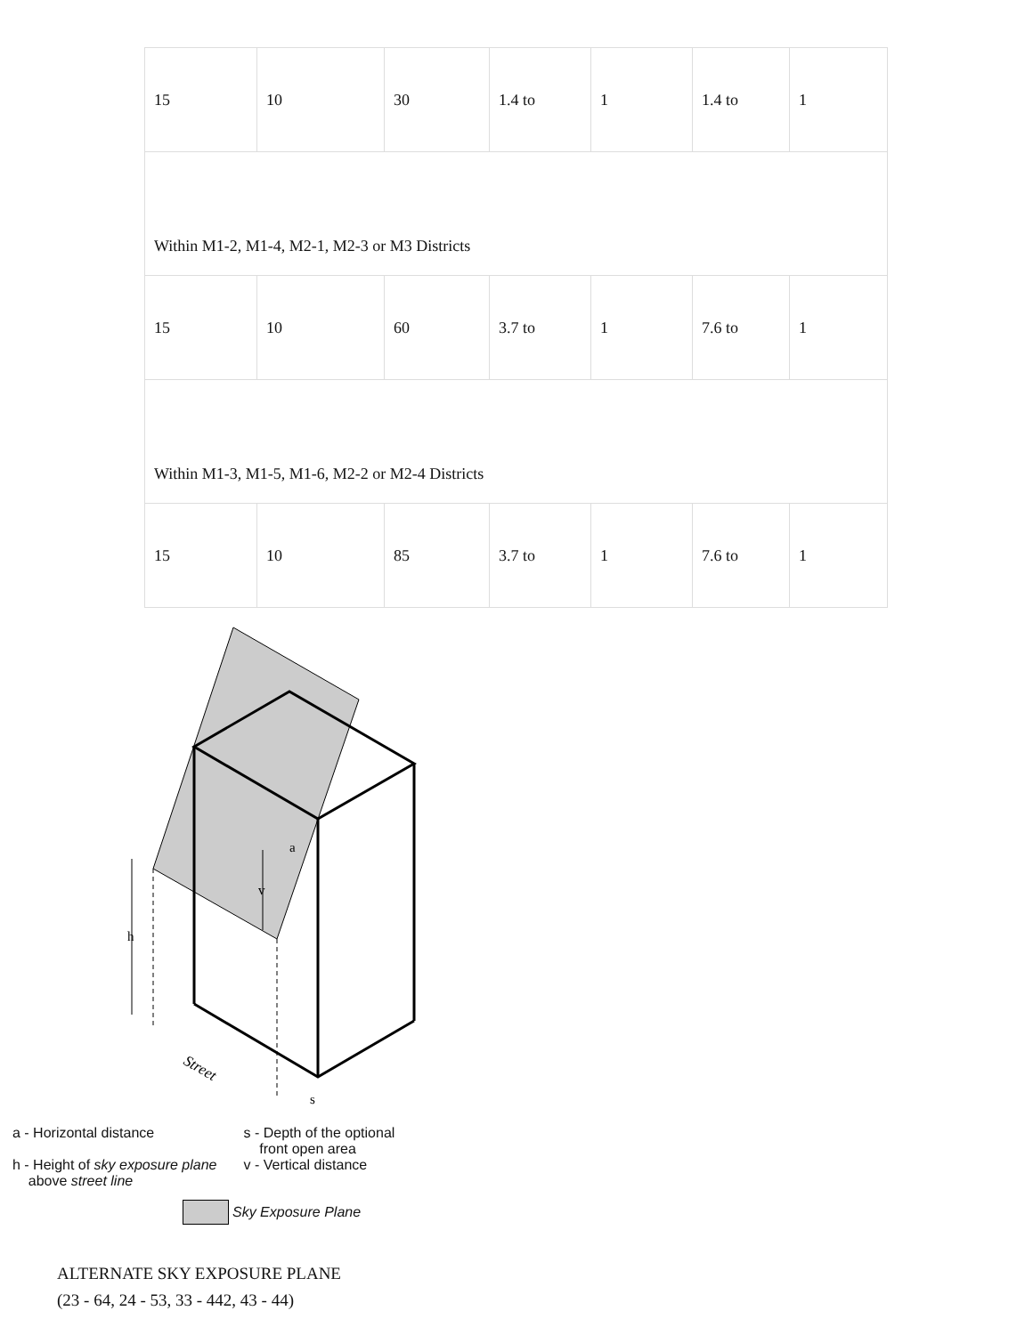| 15 | 10 | 30 | 1.4 to | 1 | 1.4 to | 1 |
| Within M1-2, M1-4, M2-1, M2-3 or M3 Districts | | | | | | |
| 15 | 10 | 60 | 3.7 to | 1 | 7.6 to | 1 |
| Within M1-3, M1-5, M1-6, M2-2 or M2-4 Districts | | | | | | |
| 15 | 10 | 85 | 3.7 to | 1 | 7.6 to | 1 |
h
v
a
s
Street
a - Horizontal distance
h - Height of sky exposure plane
above street line
s - Depth of the optional
front open area
v - Vertical distance
Sky Exposure Plane
ALTERNATE SKY EXPOSURE PLANE
(23 - 64, 24 - 53, 33 - 442, 43 - 44)